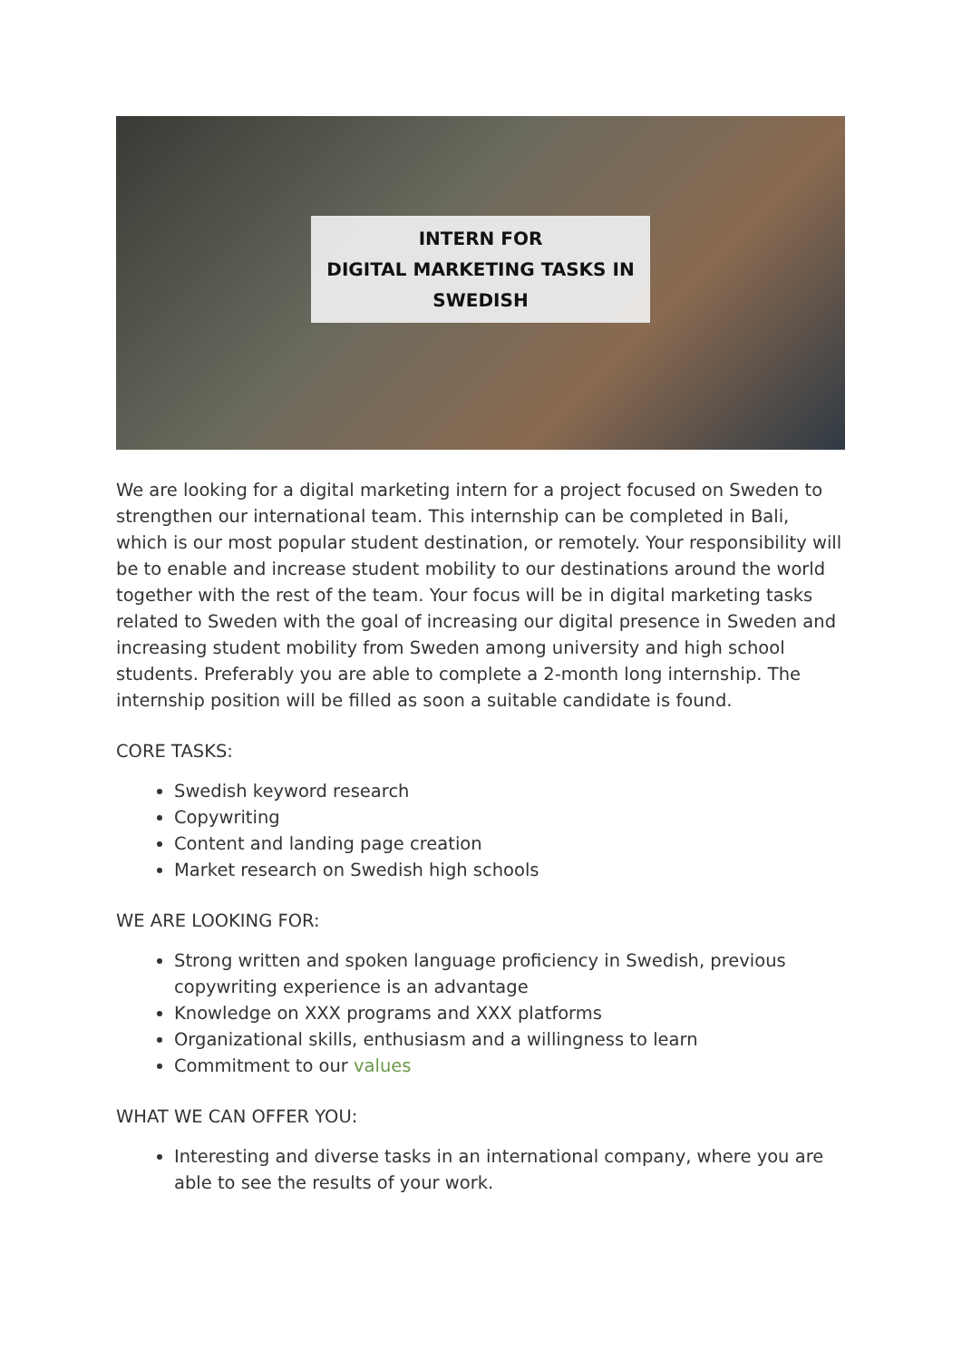INTERN FOR
DIGITAL MARKETING TASKS IN
SWEDISH
We are looking for a digital marketing intern for a project focused on Sweden to strengthen our international team. This internship can be completed in Bali, which is our most popular student destination, or remotely. Your responsibility will be to enable and increase student mobility to our destinations around the world together with the rest of the team. Your focus will be in digital marketing tasks related to Sweden with the goal of increasing our digital presence in Sweden and increasing student mobility from Sweden among university and high school students. Preferably you are able to complete a 2-month long internship. The internship position will be filled as soon a suitable candidate is found.
CORE TASKS:
Swedish keyword research
Copywriting
Content and landing page creation
Market research on Swedish high schools
WE ARE LOOKING FOR:
Strong written and spoken language proficiency in Swedish, previous copywriting experience is an advantage
Knowledge on XXX programs and XXX platforms
Organizational skills, enthusiasm and a willingness to learn
Commitment to our values
WHAT WE CAN OFFER YOU:
Interesting and diverse tasks in an international company, where you are able to see the results of your work.